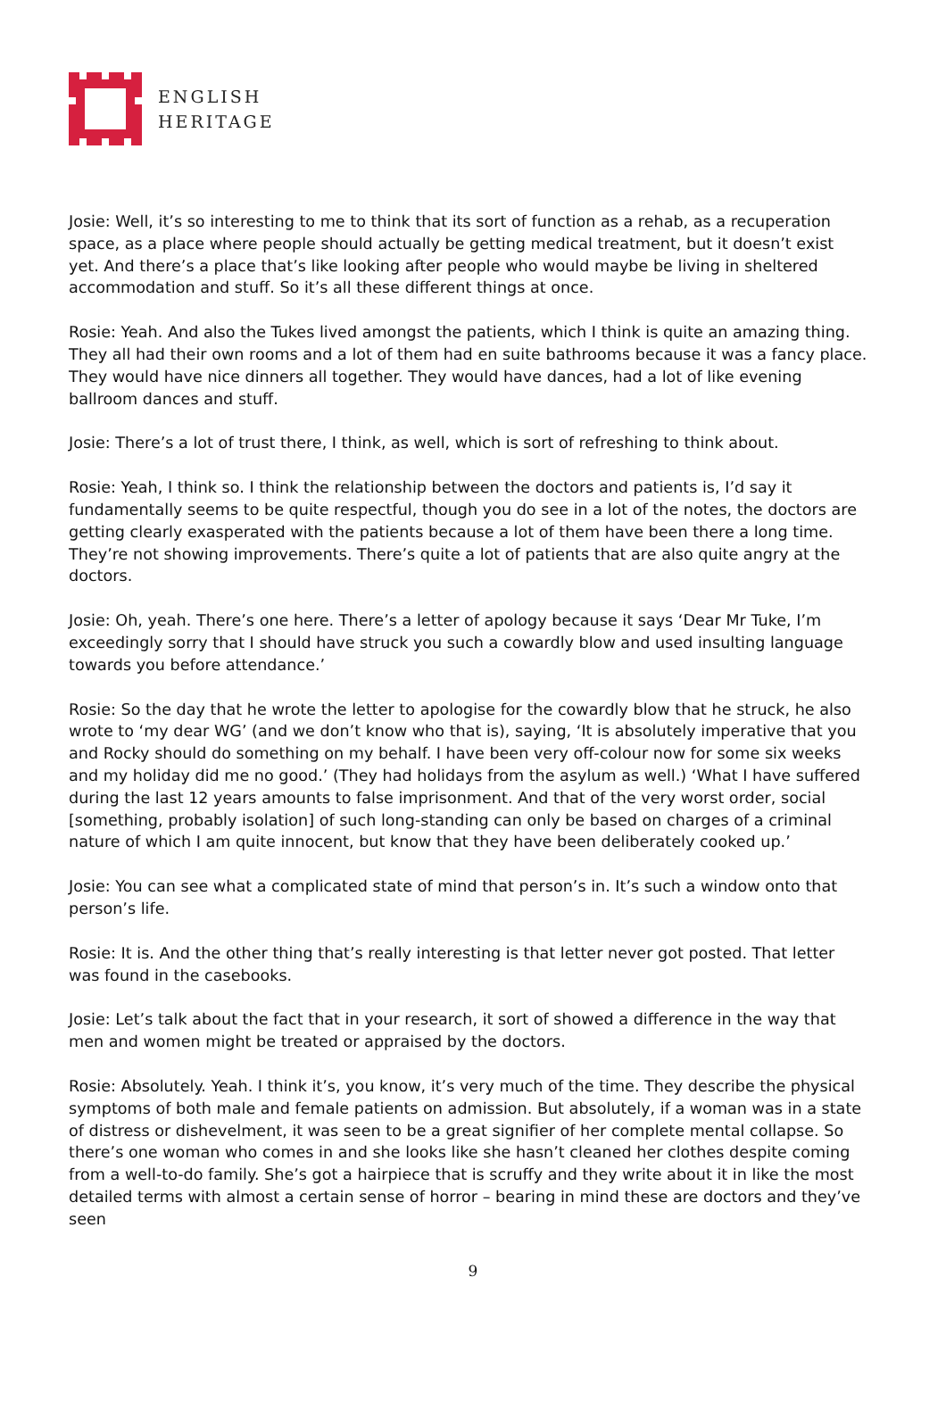ENGLISH
HERITAGE
Josie: Well, it’s so interesting to me to think that its sort of function as a rehab, as a recuperation space, as a place where people should actually be getting medical treatment, but it doesn’t exist yet. And there’s a place that’s like looking after people who would maybe be living in sheltered accommodation and stuff. So it’s all these different things at once.
Rosie: Yeah. And also the Tukes lived amongst the patients, which I think is quite an amazing thing. They all had their own rooms and a lot of them had en suite bathrooms because it was a fancy place. They would have nice dinners all together. They would have dances, had a lot of like evening ballroom dances and stuff.
Josie: There’s a lot of trust there, I think, as well, which is sort of refreshing to think about.
Rosie: Yeah, I think so. I think the relationship between the doctors and patients is, I’d say it fundamentally seems to be quite respectful, though you do see in a lot of the notes, the doctors are getting clearly exasperated with the patients because a lot of them have been there a long time. They’re not showing improvements. There’s quite a lot of patients that are also quite angry at the doctors.
Josie: Oh, yeah. There’s one here. There’s a letter of apology because it says ‘Dear Mr Tuke, I’m exceedingly sorry that I should have struck you such a cowardly blow and used insulting language towards you before attendance.’
Rosie: So the day that he wrote the letter to apologise for the cowardly blow that he struck, he also wrote to ‘my dear WG’ (and we don’t know who that is), saying, ‘It is absolutely imperative that you and Rocky should do something on my behalf. I have been very off-colour now for some six weeks and my holiday did me no good.’ (They had holidays from the asylum as well.) ‘What I have suffered during the last 12 years amounts to false imprisonment. And that of the very worst order, social [something, probably isolation] of such long-standing can only be based on charges of a criminal nature of which I am quite innocent, but know that they have been deliberately cooked up.’
Josie: You can see what a complicated state of mind that person’s in. It’s such a window onto that person’s life.
Rosie: It is. And the other thing that’s really interesting is that letter never got posted. That letter was found in the casebooks.
Josie: Let’s talk about the fact that in your research, it sort of showed a difference in the way that men and women might be treated or appraised by the doctors.
Rosie: Absolutely. Yeah. I think it’s, you know, it’s very much of the time. They describe the physical symptoms of both male and female patients on admission. But absolutely, if a woman was in a state of distress or dishevelment, it was seen to be a great signifier of her complete mental collapse. So there’s one woman who comes in and she looks like she hasn’t cleaned her clothes despite coming from a well-to-do family. She’s got a hairpiece that is scruffy and they write about it in like the most detailed terms with almost a certain sense of horror – bearing in mind these are doctors and they’ve seen
9